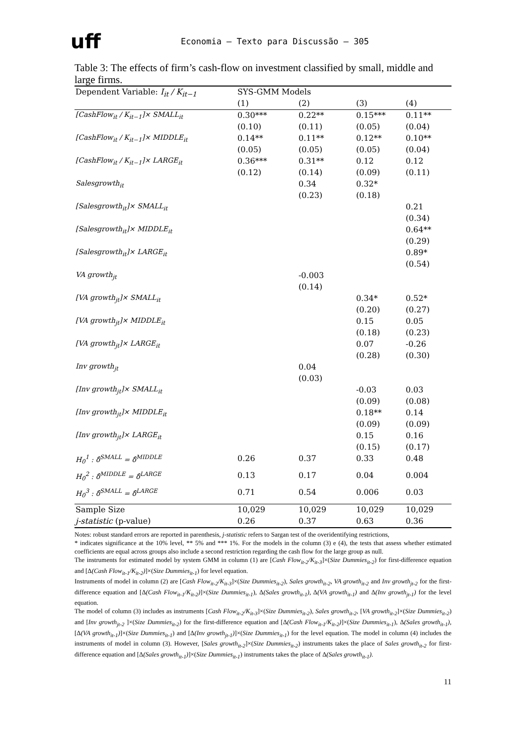uff
Economia – Texto para Discussão – 305
Table 3: The effects of firm’s cash-flow on investment classified by small, middle and large firms.
| Dependent Variable: I<sub>it</sub> / K<sub>it−1</sub> | SYS-GMM Models | | | |
| --- | --- | --- | --- | --- |
| | (1) | (2) | (3) | (4) |
| [CashFlow<sub>it</sub> / K<sub>it−1</sub>]× SMALL<sub>it</sub> | 0.30*** | 0.22** | 0.15*** | 0.11** |
| | (0.10) | (0.11) | (0.05) | (0.04) |
| [CashFlow<sub>it</sub> / K<sub>it−1</sub>]× MIDDLE<sub>it</sub> | 0.14** | 0.11** | 0.12** | 0.10** |
| | (0.05) | (0.05) | (0.05) | (0.04) |
| [CashFlow<sub>it</sub> / K<sub>it−1</sub>]× LARGE<sub>it</sub> | 0.36*** | 0.31** | 0.12 | 0.12 |
| | (0.12) | (0.14) | (0.09) | (0.11) |
| Salesgrowth<sub>it</sub> | | 0.34 | 0.32* | |
| | | (0.23) | (0.18) | |
| [Salesgrowth<sub>it</sub>]× SMALL<sub>it</sub> | | | | 0.21 |
| | | | | (0.34) |
| [Salesgrowth<sub>it</sub>]× MIDDLE<sub>it</sub> | | | | 0.64** |
| | | | | (0.29) |
| [Salesgrowth<sub>it</sub>]× LARGE<sub>it</sub> | | | | 0.89* |
| | | | | (0.54) |
| VA growth<sub>jt</sub> | | -0.003 | | |
| | | (0.14) | | |
| [VA growth<sub>jt</sub>]× SMALL<sub>it</sub> | | | 0.34* | 0.52* |
| | | | (0.20) | (0.27) |
| [VA growth<sub>jt</sub>]× MIDDLE<sub>it</sub> | | | 0.15 | 0.05 |
| | | | (0.18) | (0.23) |
| [VA growth<sub>jt</sub>]× LARGE<sub>it</sub> | | | 0.07 | -0.26 |
| | | | (0.28) | (0.30) |
| Inv growth<sub>jt</sub> | | 0.04 | | |
| | | (0.03) | | |
| [Inv growth<sub>jt</sub>]× SMALL<sub>it</sub> | | | -0.03 | 0.03 |
| | | | (0.09) | (0.08) |
| [Inv growth<sub>jt</sub>]× MIDDLE<sub>it</sub> | | | 0.18** | 0.14 |
| | | | (0.09) | (0.09) |
| [Inv growth<sub>jt</sub>]× LARGE<sub>it</sub> | | | 0.15 | 0.16 |
| | | | (0.15) | (0.17) |
| H<sub>0</sub><sup>1</sup> : δ̂<sup>SMALL</sup> = δ̂<sup>MIDDLE</sup> | 0.26 | 0.37 | 0.33 | 0.48 |
| H<sub>0</sub><sup>2</sup> : δ̂<sup>MIDDLE</sup> = δ̂<sup>LARGE</sup> | 0.13 | 0.17 | 0.04 | 0.004 |
| H<sub>0</sub><sup>3</sup> : δ̂<sup>SMALL</sup> = δ̂<sup>LARGE</sup> | 0.71 | 0.54 | 0.006 | 0.03 |
| Sample Size | 10,029 | 10,029 | 10,029 | 10,029 |
| j-statistic (p-value) | 0.26 | 0.37 | 0.63 | 0.36 |
Notes: robust standard errors are reported in parenthesis, j-statistic refers to Sargan test of the overidentifying restrictions,
* indicates significance at the 10% level, ** 5% and *** 1%. For the models in the column (3) e (4), the tests that assess whether estimated coefficients are equal across groups also include a second restriction regarding the cash flow for the large group as null.
The instruments for estimated model by system GMM in column (1) are [Cash Flow<sub>it-2</sub>/K<sub>it-3</sub>]×(Size Dummies<sub>it-2</sub>) for first-difference equation and [Δ(Cash Flow<sub>it-1</sub>/K<sub>it-2</sub>)]×(Size Dummies<sub>it-1</sub>) for level equation.
Instruments of model in column (2) are [Cash Flow<sub>it-2</sub>/K<sub>it-3</sub>]×(Size Dummies<sub>it-2</sub>), Sales growth<sub>it-2</sub>, VA growth<sub>it-2</sub> and Inv growth<sub>jt-2</sub> for the first-difference equation and [Δ(Cash Flow<sub>it-1</sub>/K<sub>it-2</sub>)]×(Size Dummies<sub>it-1</sub>), Δ(Sales growth<sub>it-1</sub>), Δ(VA growth<sub>it-1</sub>) and Δ(Inv growth<sub>jt-1</sub>) for the level equation.
The model of column (3) includes as instruments [Cash Flow<sub>it-2</sub>/K<sub>it-3</sub>]×(Size Dummies<sub>it-2</sub>), Sales growth<sub>it-2</sub>, [VA growth<sub>it-2</sub>]×(Size Dummies<sub>it-2</sub>) and [Inv growth<sub>jt-2</sub> ]×(Size Dummies<sub>it-2</sub>) for the first-difference equation and [Δ(Cash Flow<sub>it-1</sub>/K<sub>it-2</sub>)]×(Size Dummies<sub>it-1</sub>), Δ(Sales growth<sub>it-1</sub>), [Δ(VA growth<sub>it-1</sub>)]×(Size Dummies<sub>it-1</sub>) and [Δ(Inv growth<sub>jt-1</sub>)]×(Size Dummies<sub>it-1</sub>) for the level equation. The model in column (4) includes the instruments of model in column (3). However, [Sales growth<sub>it-2</sub>]×(Size Dummies<sub>it-2</sub>) instruments takes the place of Sales growth<sub>it-2</sub> for first-difference equation and [Δ(Sales growth<sub>it-1</sub>)]×(Size Dummies<sub>it-1</sub>) instruments takes the place of Δ(Sales growth<sub>it-1</sub>).
11